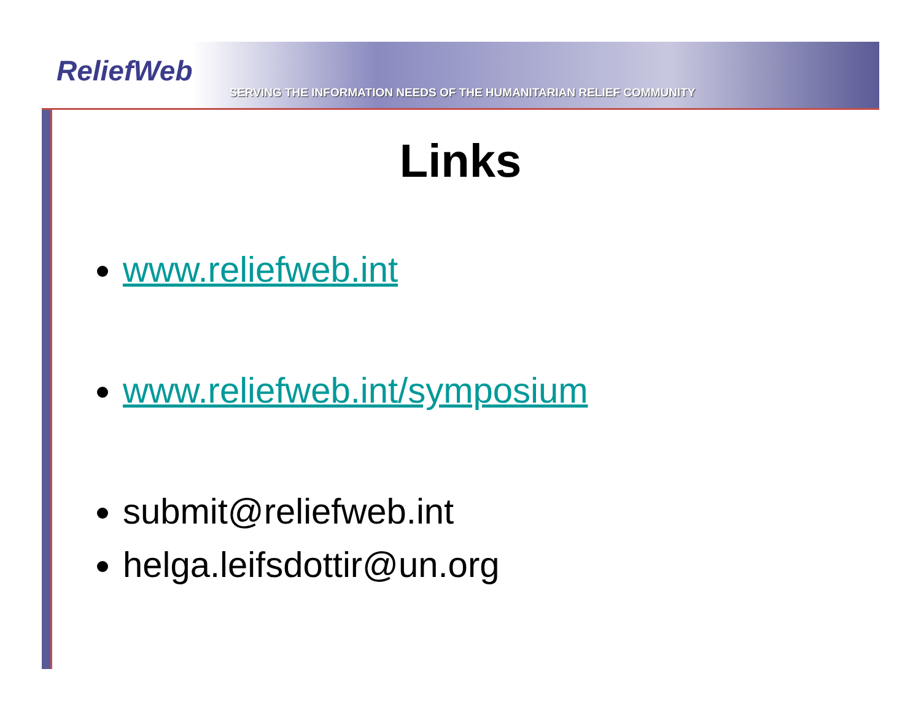ReliefWeb
SERVING THE INFORMATION NEEDS OF THE HUMANITARIAN RELIEF COMMUNITY
Links
www.reliefweb.int
www.reliefweb.int/symposium
submit@reliefweb.int
helga.leifsdottir@un.org